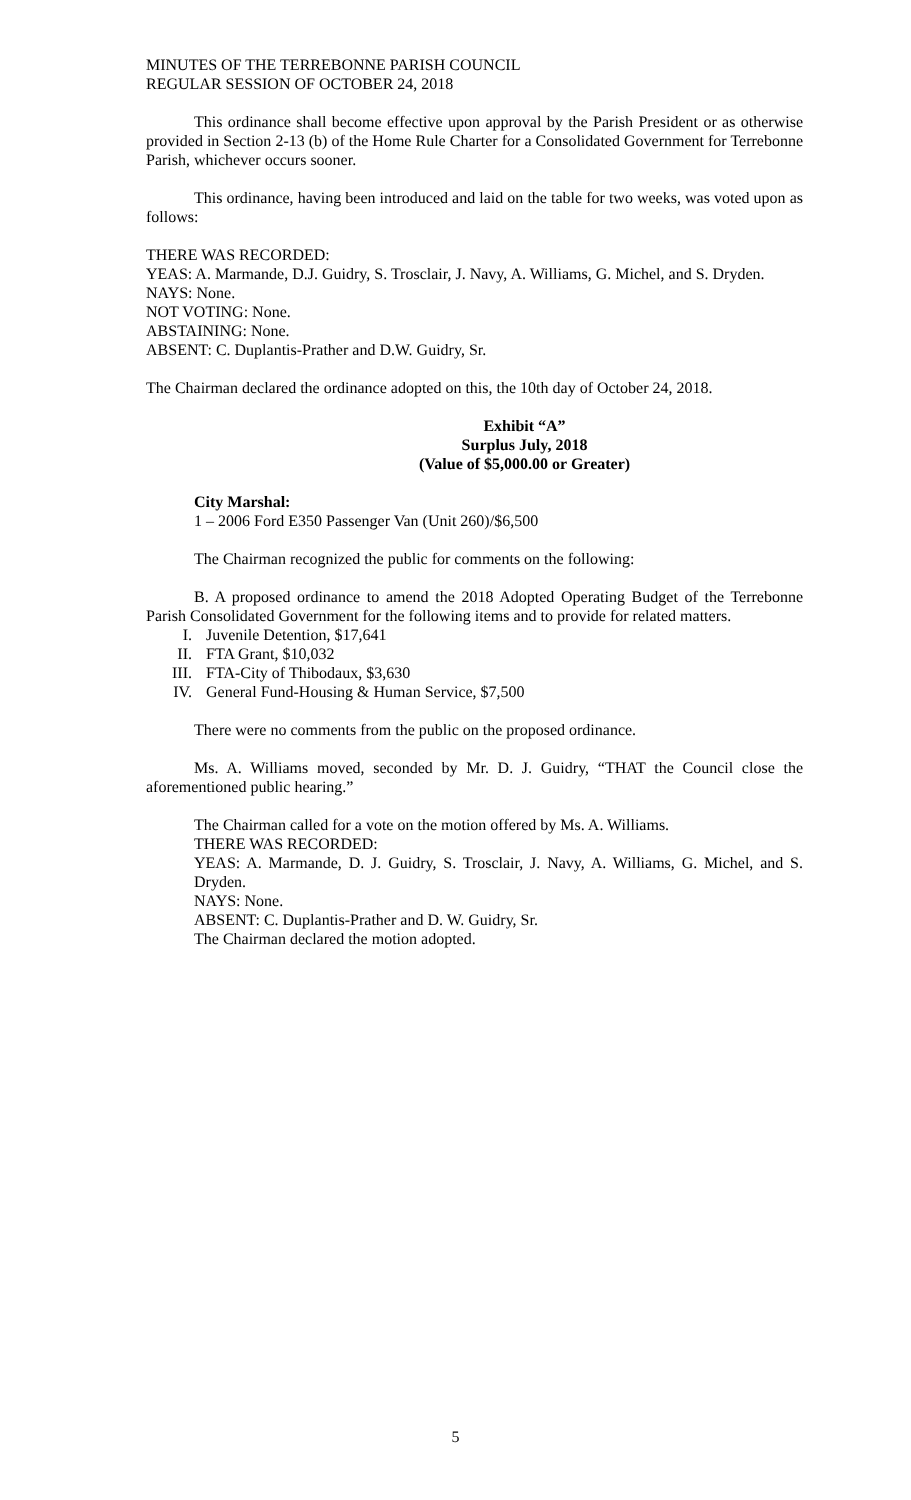MINUTES OF THE TERREBONNE PARISH COUNCIL
REGULAR SESSION OF OCTOBER 24, 2018
This ordinance shall become effective upon approval by the Parish President or as otherwise provided in Section 2-13 (b) of the Home Rule Charter for a Consolidated Government for Terrebonne Parish, whichever occurs sooner.
This ordinance, having been introduced and laid on the table for two weeks, was voted upon as follows:
THERE WAS RECORDED:
YEAS: A. Marmande, D.J. Guidry, S. Trosclair, J. Navy, A. Williams, G. Michel, and S. Dryden.
NAYS: None.
NOT VOTING: None.
ABSTAINING: None.
ABSENT: C. Duplantis-Prather and D.W. Guidry, Sr.
The Chairman declared the ordinance adopted on this, the 10th day of October 24, 2018.
Exhibit “A”
Surplus July, 2018
(Value of $5,000.00 or Greater)
City Marshal:
1 – 2006 Ford E350 Passenger Van (Unit 260)/$6,500
The Chairman recognized the public for comments on the following:
B. A proposed ordinance to amend the 2018 Adopted Operating Budget of the Terrebonne Parish Consolidated Government for the following items and to provide for related matters.
I. Juvenile Detention, $17,641
II. FTA Grant, $10,032
III. FTA-City of Thibodaux, $3,630
IV. General Fund-Housing & Human Service, $7,500
There were no comments from the public on the proposed ordinance.
Ms. A. Williams moved, seconded by Mr. D. J. Guidry, “THAT the Council close the aforementioned public hearing.”
The Chairman called for a vote on the motion offered by Ms. A. Williams.
THERE WAS RECORDED:
YEAS: A. Marmande, D. J. Guidry, S. Trosclair, J. Navy, A. Williams, G. Michel, and S. Dryden.
NAYS: None.
ABSENT: C. Duplantis-Prather and D. W. Guidry, Sr.
The Chairman declared the motion adopted.
5